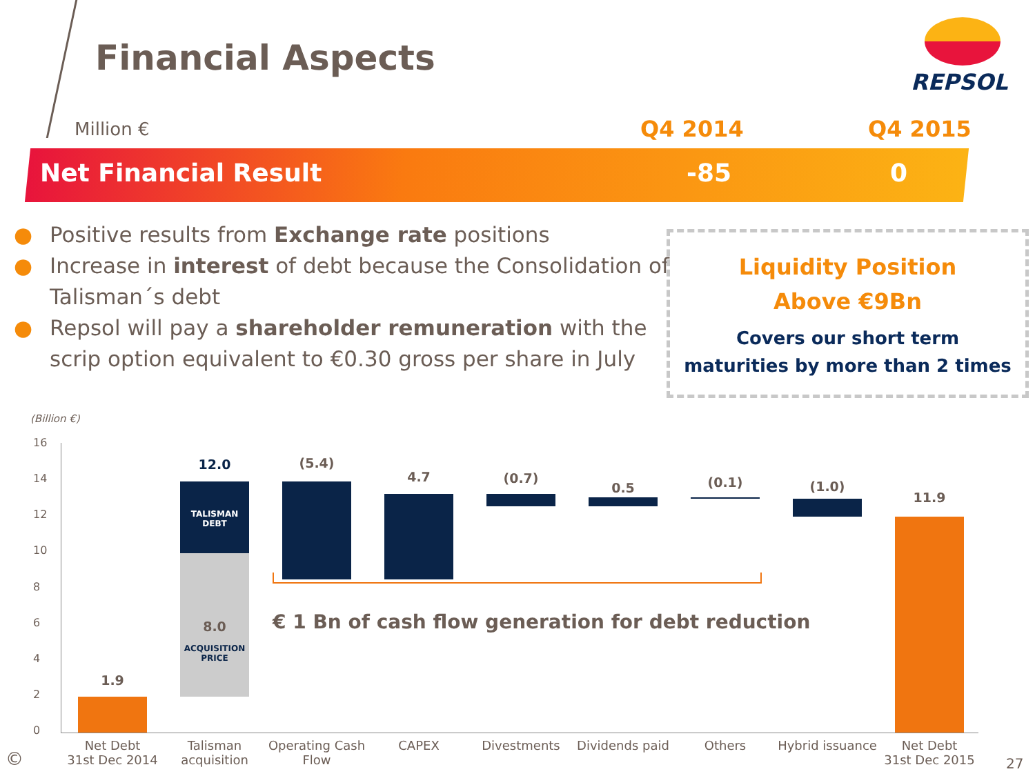Financial Aspects
REPSOL
Million € Q4 2014 Q4 2015
Net Financial Result -85 0
● Positive results from Exchange rate positions
● Increase in interest of debt because the Consolidation of Talisman´s debt
● Repsol will pay a shareholder remuneration with the scrip option equivalent to €0.30 gross per share in July
Liquidity Position
Above €9Bn
Covers our short term
maturities by more than 2 times
(Billion €)
16
14
12
10
8
6
4
2
0
1.9
TALISMAN
DEBT
8.0
ACQUISITION
PRICE
12.0 (5.4)
4.7 (0.7)
0.5 (0.1) (1.0)
11.9
€ 1 Bn of cash flow generation for debt reduction
Net Debt
31st Dec 2014
Talisman
acquisition
Operating Cash
Flow
CAPEX Divestments
Dividends paid
Others
Hybrid issuance
Net Debt
31st Dec 2015
© 27